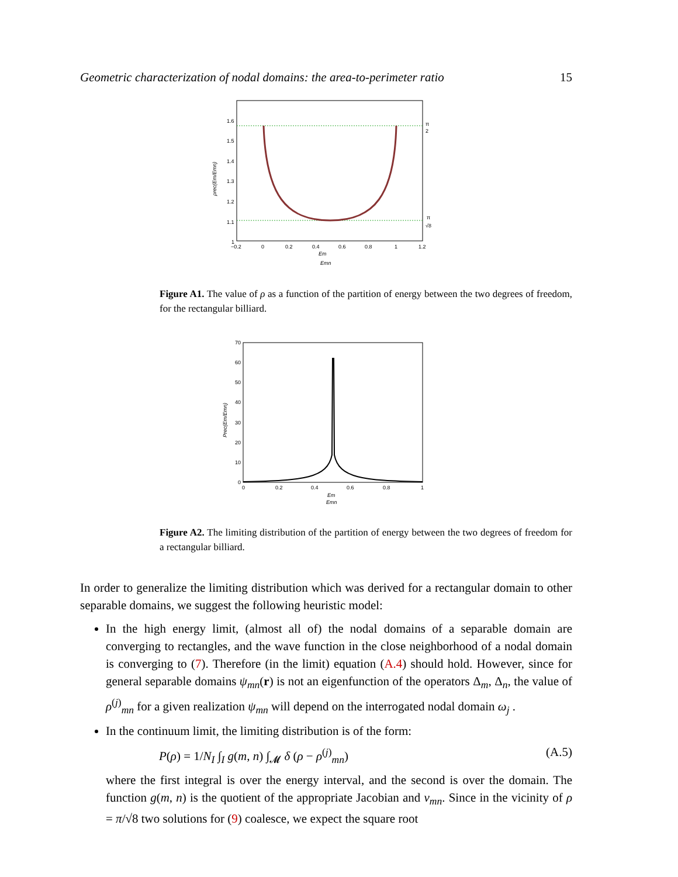Geometric characterization of nodal domains: the area-to-perimeter ratio 15
1.6
1.5
1.4
1.3
1.2
1.1
1
−0.2
0
0.2
0.4
0.6
0.8
1
1.2
π
2
π
√8
Em
Emn
ρrec(Em/Emn)
Figure A1. The value of ρ as a function of the partition of energy between the two degrees of freedom, for the rectangular billiard.
70
60
50
40
30
20
10
0
0
0.2
0.4
0.6
0.8
1
Em
Emn
Prec(Em/Emn)
Figure A2. The limiting distribution of the partition of energy between the two degrees of freedom for a rectangular billiard.
In order to generalize the limiting distribution which was derived for a rectangular domain to other separable domains, we suggest the following heuristic model:
In the high energy limit, (almost all of) the nodal domains of a separable domain are converging to rectangles, and the wave function in the close neighborhood of a nodal domain is converging to (7). Therefore (in the limit) equation (A.4) should hold. However, since for general separable domains ψ<sub>mn</sub>(r) is not an eigenfunction of the operators Δ<sub>m</sub>, Δ<sub>n</sub>, the value of ρ<sup>(j)</sup><sub>mn</sub> for a given realization ψ<sub>mn</sub> will depend on the interrogated nodal domain ω<sub>j</sub> .
In the continuum limit, the limiting distribution is of the form:
P(ρ) = 1/N<sub>I</sub> ∫<sub>I</sub> g(m, n) ∫<sub>𝓜</sub> δ (ρ − ρ<sup>(j)</sup><sub>mn</sub>) (A.5)
where the first integral is over the energy interval, and the second is over the domain. The function g(m, n) is the quotient of the appropriate Jacobian and ν<sub>mn</sub>. Since in the vicinity of ρ = π/√8 two solutions for (9) coalesce, we expect the square root